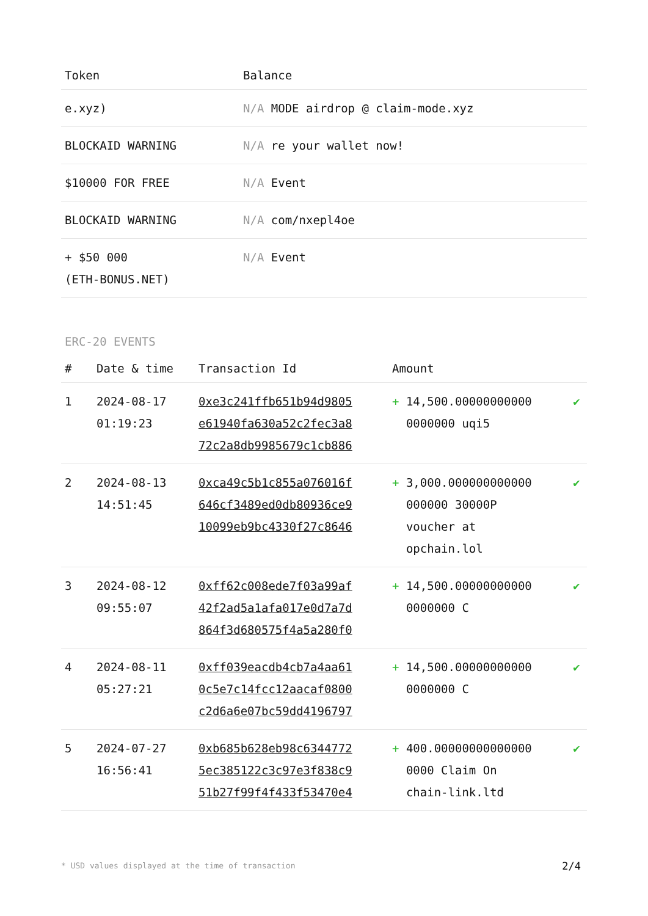| Token | Balance |
| --- | --- |
| e.xyz) | N/A MODE airdrop @ claim-mode.xyz |
| BLOCKAID WARNING | N/A re your wallet now! |
| $10000 FOR FREE | N/A Event |
| BLOCKAID WARNING | N/A com/nxepl4oe |
| + $50 000 (ETH-BONUS.NET) | N/A Event |
ERC-20 EVENTS
| # | Date & time | Transaction Id | Amount | |
| --- | --- | --- | --- | --- |
| 1 | 2024-08-17 01:19:23 | 0xe3c241ffb651b94d9805 e61940fa630a52c2fec3a8 72c2a8db9985679c1cb886 | + 14,500.00000000000 0000000 uqi5 | ✔ |
| 2 | 2024-08-13 14:51:45 | 0xca49c5b1c855a076016f 646cf3489ed0db80936ce9 10099eb9bc4330f27c8646 | + 3,000.000000000000 000000 30000P voucher at opchain.lol | ✔ |
| 3 | 2024-08-12 09:55:07 | 0xff62c008ede7f03a99af 42f2ad5a1afa017e0d7a7d 864f3d680575f4a5a280f0 | + 14,500.00000000000 0000000 C | ✔ |
| 4 | 2024-08-11 05:27:21 | 0xff039eacdb4cb7a4aa61 0c5e7c14fcc12aacaf0800 c2d6a6e07bc59dd4196797 | + 14,500.00000000000 0000000 C | ✔ |
| 5 | 2024-07-27 16:56:41 | 0xb685b628eb98c6344772 5ec385122c3c97e3f838c9 51b27f99f4f433f53470e4 | + 400.00000000000000 0000 Claim On chain-link.ltd | ✔ |
* USD values displayed at the time of transaction 2/4